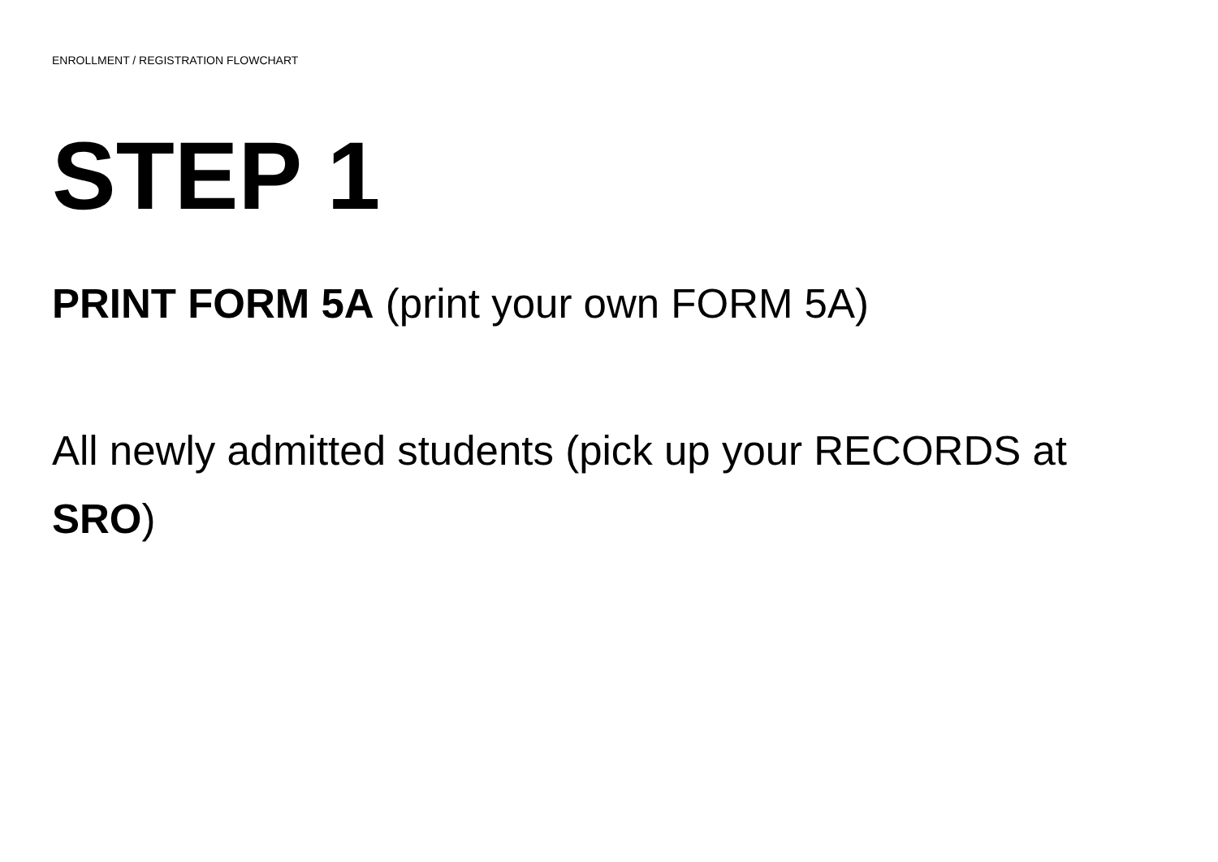ENROLLMENT / REGISTRATION FLOWCHART
STEP 1
PRINT FORM 5A (print your own FORM 5A)
All newly admitted students (pick up your RECORDS at SRO)